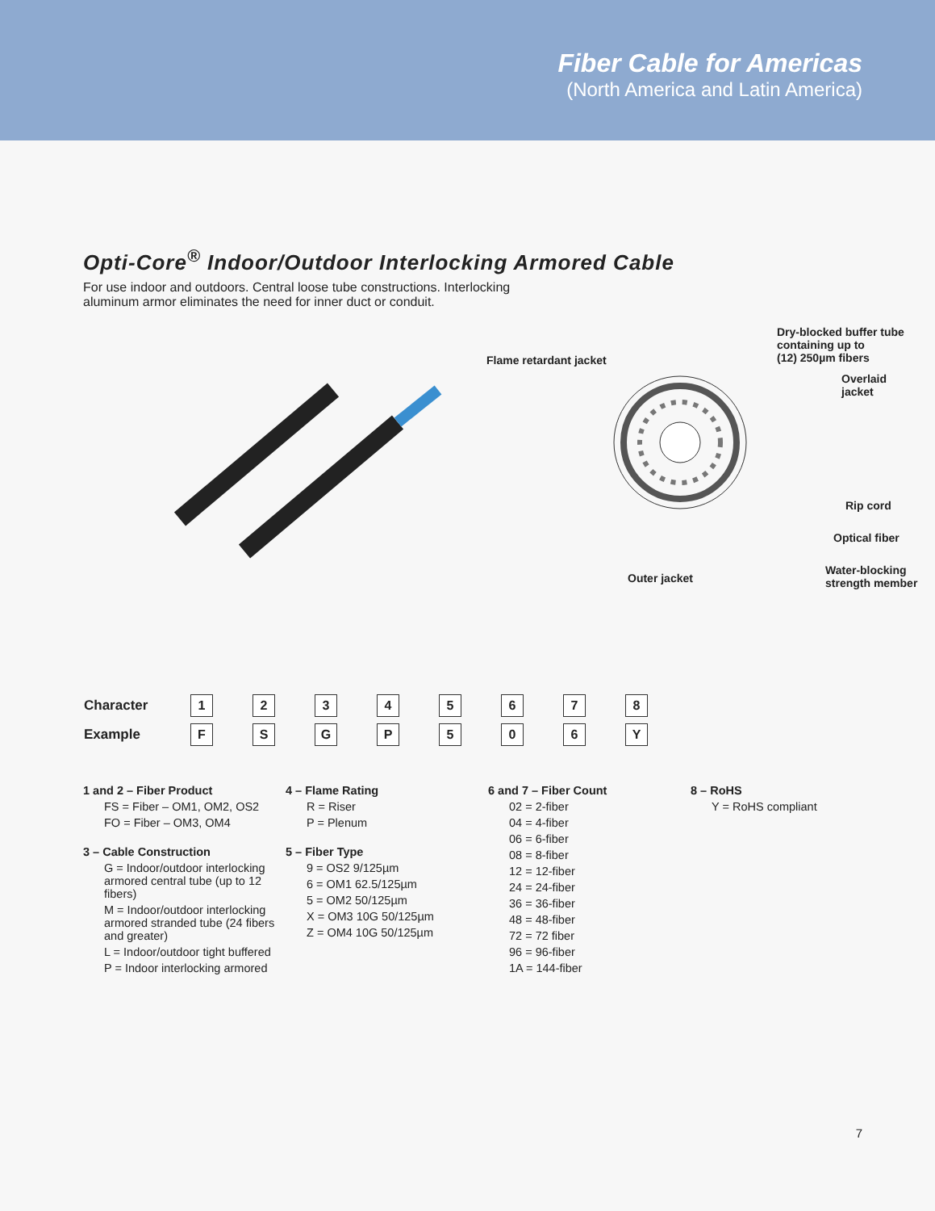Fiber Cable for Americas
(North America and Latin America)
Opti-Core<sup>®</sup> Indoor/Outdoor Interlocking Armored Cable
For use indoor and outdoors. Central loose tube constructions. Interlocking aluminum armor eliminates the need for inner duct or conduit.
Flame retardant jacket
Dry-blocked buffer tube
containing up to
(12) 250µm fibers
Overlaid
jacket
Rip cord
Optical fiber
Outer jacket
Water-blocking
strength member
| Character | 1 | 2 | 3 | 4 | 5 | 6 | 7 | 8 |
| Example | F | S | G | P | 5 | 0 | 6 | Y |
1 and 2 – Fiber Product
FS = Fiber – OM1, OM2, OS2
FO = Fiber – OM3, OM4
3 – Cable Construction
G = Indoor/outdoor interlocking armored central tube (up to 12 fibers)
M = Indoor/outdoor interlocking armored stranded tube (24 fibers and greater)
L = Indoor/outdoor tight buffered
P = Indoor interlocking armored
4 – Flame Rating
R = Riser
P = Plenum
5 – Fiber Type
9 = OS2 9/125µm
6 = OM1 62.5/125µm
5 = OM2 50/125µm
X = OM3 10G 50/125µm
Z = OM4 10G 50/125µm
6 and 7 – Fiber Count
02 = 2-fiber
04 = 4-fiber
06 = 6-fiber
08 = 8-fiber
12 = 12-fiber
24 = 24-fiber
36 = 36-fiber
48 = 48-fiber
72 = 72 fiber
96 = 96-fiber
1A = 144-fiber
8 – RoHS
Y = RoHS compliant
7